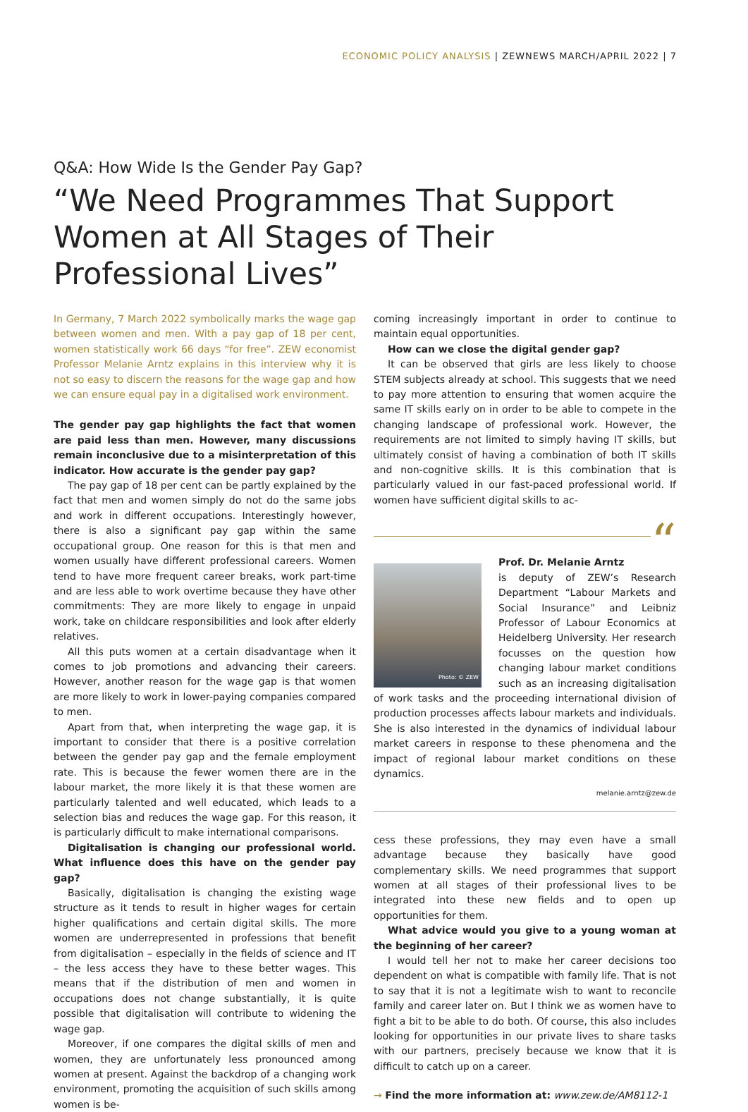ECONOMIC POLICY ANALYSIS | ZEWNEWS MARCH/APRIL 2022 | 7
Q&A: How Wide Is the Gender Pay Gap?
“We Need Programmes That Support Women at All Stages of Their Professional Lives”
In Germany, 7 March 2022 symbolically marks the wage gap between women and men. With a pay gap of 18 per cent, women statistically work 66 days “for free”. ZEW economist Professor Melanie Arntz explains in this interview why it is not so easy to discern the reasons for the wage gap and how we can ensure equal pay in a digitalised work environment.
The gender pay gap highlights the fact that women are paid less than men. However, many discussions remain inconclusive due to a misinterpretation of this indicator. How accurate is the gender pay gap?
The pay gap of 18 per cent can be partly explained by the fact that men and women simply do not do the same jobs and work in different occupations. Interestingly however, there is also a significant pay gap within the same occupational group. One reason for this is that men and women usually have different professional careers. Women tend to have more frequent career breaks, work part-time and are less able to work overtime because they have other commitments: They are more likely to engage in unpaid work, take on childcare responsibilities and look after elderly relatives.
All this puts women at a certain disadvantage when it comes to job promotions and advancing their careers. However, another reason for the wage gap is that women are more likely to work in lower-paying companies compared to men.
Apart from that, when interpreting the wage gap, it is important to consider that there is a positive correlation between the gender pay gap and the female employment rate. This is because the fewer women there are in the labour market, the more likely it is that these women are particularly talented and well educated, which leads to a selection bias and reduces the wage gap. For this reason, it is particularly difficult to make international comparisons.
Digitalisation is changing our professional world. What influence does this have on the gender pay gap?
Basically, digitalisation is changing the existing wage structure as it tends to result in higher wages for certain higher qualifications and certain digital skills. The more women are underrepresented in professions that benefit from digitalisation – especially in the fields of science and IT – the less access they have to these better wages. This means that if the distribution of men and women in occupations does not change substantially, it is quite possible that digitalisation will contribute to widening the wage gap.
Moreover, if one compares the digital skills of men and women, they are unfortunately less pronounced among women at present. Against the backdrop of a changing work environment, promoting the acquisition of such skills among women is be-
coming increasingly important in order to continue to maintain equal opportunities.
How can we close the digital gender gap?
It can be observed that girls are less likely to choose STEM subjects already at school. This suggests that we need to pay more attention to ensuring that women acquire the same IT skills early on in order to be able to compete in the changing landscape of professional work. However, the requirements are not limited to simply having IT skills, but ultimately consist of having a combination of both IT skills and non-cognitive skills. It is this combination that is particularly valued in our fast-paced professional world. If women have sufficient digital skills to ac-
“
Photo: © ZEW
Prof. Dr. Melanie Arntz
is deputy of ZEW’s Research Department “Labour Markets and Social Insurance” and Leibniz Professor of Labour Economics at Heidelberg University. Her research focusses on the question how changing labour market conditions such as an increasing digitalisation of work tasks and the proceeding international division of production processes affects labour markets and individuals. She is also interested in the dynamics of individual labour market careers in response to these phenomena and the impact of regional labour market conditions on these dynamics.
melanie.arntz@zew.de
cess these professions, they may even have a small advantage because they basically have good complementary skills. We need programmes that support women at all stages of their professional lives to be integrated into these new fields and to open up opportunities for them.
What advice would you give to a young woman at the beginning of her career?
I would tell her not to make her career decisions too dependent on what is compatible with family life. That is not to say that it is not a legitimate wish to want to reconcile family and career later on. But I think we as women have to fight a bit to be able to do both. Of course, this also includes looking for opportunities in our private lives to share tasks with our partners, precisely because we know that it is difficult to catch up on a career.
→ Find the more information at: www.zew.de/AM8112-1